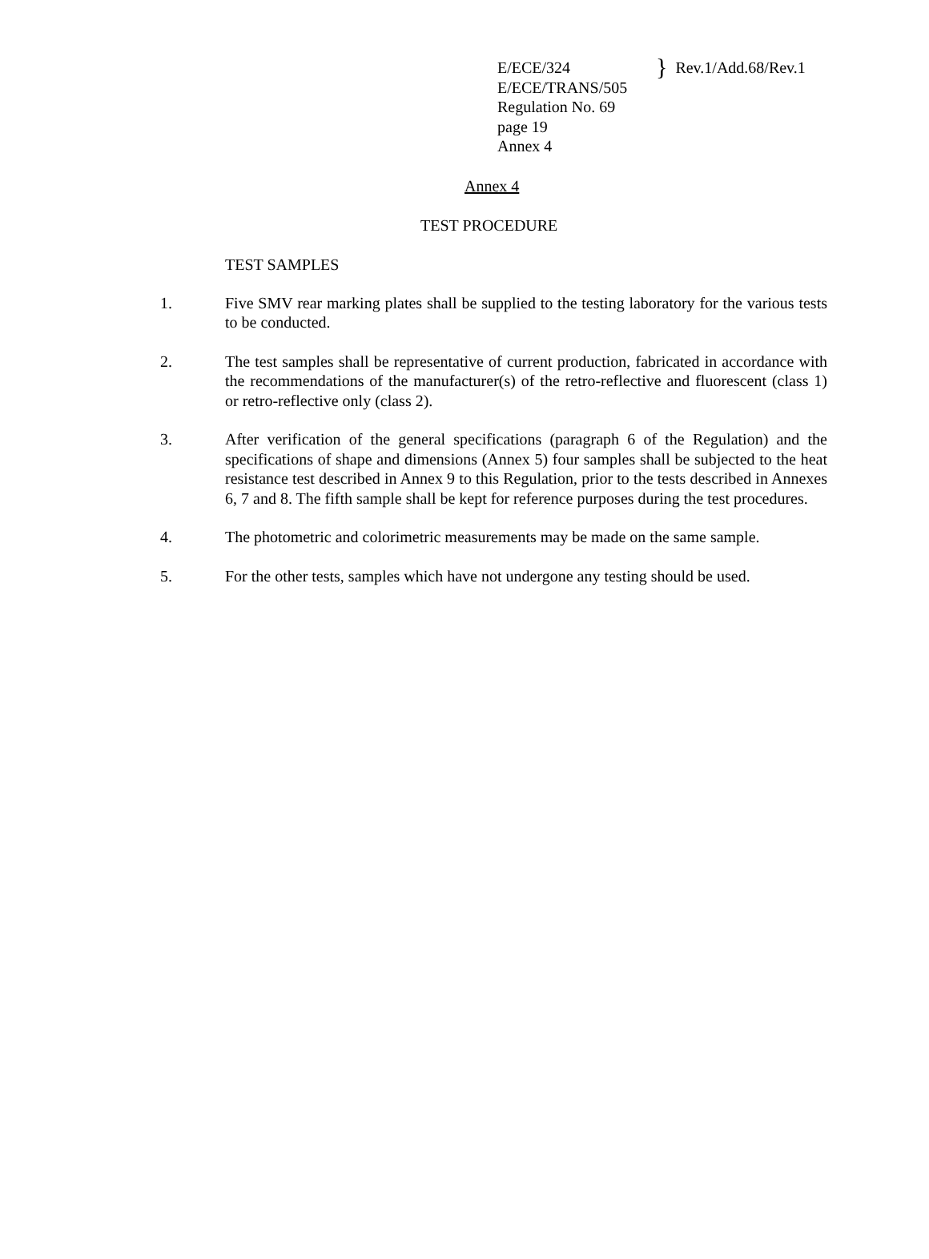E/ECE/324
E/ECE/TRANS/505
Regulation No. 69
page 19
Annex 4
} Rev.1/Add.68/Rev.1
Annex 4
TEST PROCEDURE
TEST SAMPLES
1. Five SMV rear marking plates shall be supplied to the testing laboratory for the various tests to be conducted.
2. The test samples shall be representative of current production, fabricated in accordance with the recommendations of the manufacturer(s) of the retro-reflective and fluorescent (class 1) or retro-reflective only (class 2).
3. After verification of the general specifications (paragraph 6 of the Regulation) and the specifications of shape and dimensions (Annex 5) four samples shall be subjected to the heat resistance test described in Annex 9 to this Regulation, prior to the tests described in Annexes 6, 7 and 8. The fifth sample shall be kept for reference purposes during the test procedures.
4. The photometric and colorimetric measurements may be made on the same sample.
5. For the other tests, samples which have not undergone any testing should be used.